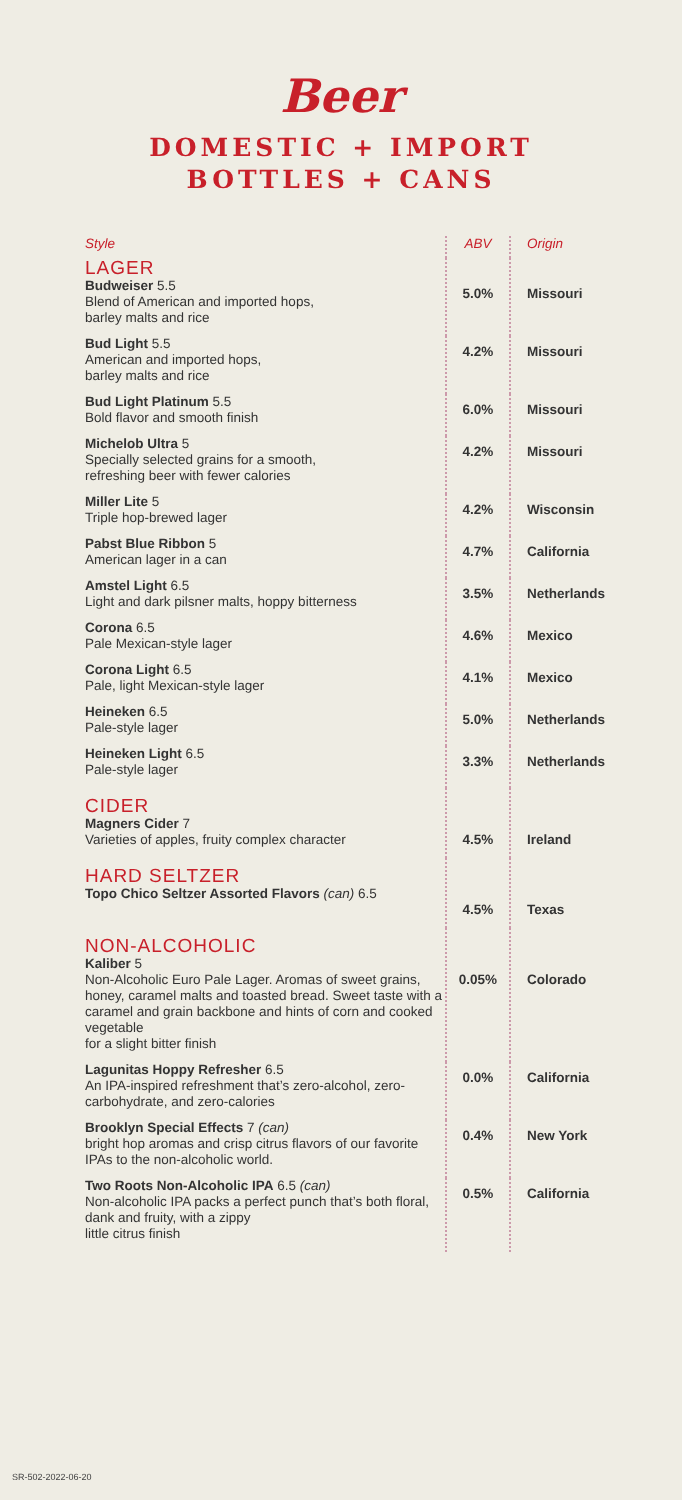Beer
DOMESTIC + IMPORT
BOTTLES + CANS
| Style | ABV | Origin |
| --- | --- | --- |
| LAGER Budweiser 5.5 Blend of American and imported hops, barley malts and rice | 5.0% | Missouri |
| Bud Light 5.5 American and imported hops, barley malts and rice | 4.2% | Missouri |
| Bud Light Platinum 5.5 Bold flavor and smooth finish | 6.0% | Missouri |
| Michelob Ultra 5 Specially selected grains for a smooth, refreshing beer with fewer calories | 4.2% | Missouri |
| Miller Lite 5 Triple hop-brewed lager | 4.2% | Wisconsin |
| Pabst Blue Ribbon 5 American lager in a can | 4.7% | California |
| Amstel Light 6.5 Light and dark pilsner malts, hoppy bitterness | 3.5% | Netherlands |
| Corona 6.5 Pale Mexican-style lager | 4.6% | Mexico |
| Corona Light 6.5 Pale, light Mexican-style lager | 4.1% | Mexico |
| Heineken 6.5 Pale-style lager | 5.0% | Netherlands |
| Heineken Light 6.5 Pale-style lager | 3.3% | Netherlands |
| CIDER Magners Cider 7 Varieties of apples, fruity complex character | 4.5% | Ireland |
| HARD SELTZER Topo Chico Seltzer Assorted Flavors (can) 6.5 | 4.5% | Texas |
| NON-ALCOHOLIC Kaliber 5 Non-Alcoholic Euro Pale Lager. Aromas of sweet grains, honey, caramel malts and toasted bread. Sweet taste with a caramel and grain backbone and hints of corn and cooked vegetable for a slight bitter finish | 0.05% | Colorado |
| Lagunitas Hoppy Refresher 6.5 An IPA-inspired refreshment that’s zero-alcohol, zero-carbohydrate, and zero-calories | 0.0% | California |
| Brooklyn Special Effects 7 (can) bright hop aromas and crisp citrus flavors of our favorite IPAs to the non-alcoholic world. | 0.4% | New York |
| Two Roots Non-Alcoholic IPA 6.5 (can) Non-alcoholic IPA packs a perfect punch that’s both floral, dank and fruity, with a zippy little citrus finish | 0.5% | California |
SR-502-2022-06-20